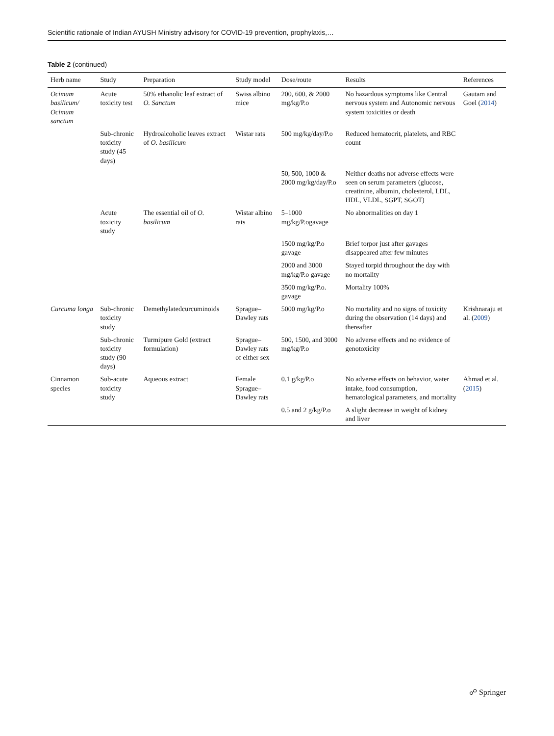Scientific rationale of Indian AYUSH Ministry advisory for COVID-19 prevention, prophylaxis,…
Table 2 (continued)
| Herb name | Study | Preparation | Study model | Dose/route | Results | References |
| --- | --- | --- | --- | --- | --- | --- |
| Ocimum basilicum/ Ocimum sanctum | Acute toxicity test | 50% ethanolic leaf extract of O. Sanctum | Swiss albino mice | 200, 600, & 2000 mg/kg/P.o | No hazardous symptoms like Central nervous system and Autonomic nervous system toxicities or death | Gautam and Goel ( 2014 ) |
| | Sub-chronic toxicity study (45 days) | Hydroalcoholic leaves extract of O. basilicum | Wistar rats | 500 mg/kg/day/P.o | Reduced hematocrit, platelets, and RBC count | |
| | | | | 50, 500, 1000 & 2000 mg/kg/day/P.o | Neither deaths nor adverse effects were seen on serum parameters (glucose, creatinine, albumin, cholesterol, LDL, HDL, VLDL, SGPT, SGOT) | |
| | Acute toxicity study | The essential oil of O. basilicum | Wistar albino rats | 5–1000 mg/kg/P.ogavage | No abnormalities on day 1 | |
| | | | | 1500 mg/kg/P.o gavage | Brief torpor just after gavages disappeared after few minutes | |
| | | | | 2000 and 3000 mg/kg/P.o gavage | Stayed torpid throughout the day with no mortality | |
| | | | | 3500 mg/kg/P.o. gavage | Mortality 100% | |
| Curcuma longa | Sub-chronic toxicity study | Demethylatedcurcuminoids | Sprague–Dawley rats | 5000 mg/kg/P.o | No mortality and no signs of toxicity during the observation (14 days) and thereafter | Krishnaraju et al. ( 2009 ) |
| | Sub-chronic toxicity study (90 days) | Turmipure Gold (extract formulation) | Sprague–Dawley rats of either sex | 500, 1500, and 3000 mg/kg/P.o | No adverse effects and no evidence of genotoxicity | |
| Cinnamon species | Sub-acute toxicity study | Aqueous extract | Female Sprague–Dawley rats | 0.1 g/kg/P.o | No adverse effects on behavior, water intake, food consumption, hematological parameters, and mortality | Ahmad et al. ( 2015 ) |
| | | | | 0.5 and 2 g/kg/P.o | A slight decrease in weight of kidney and liver | |
☍ Springer